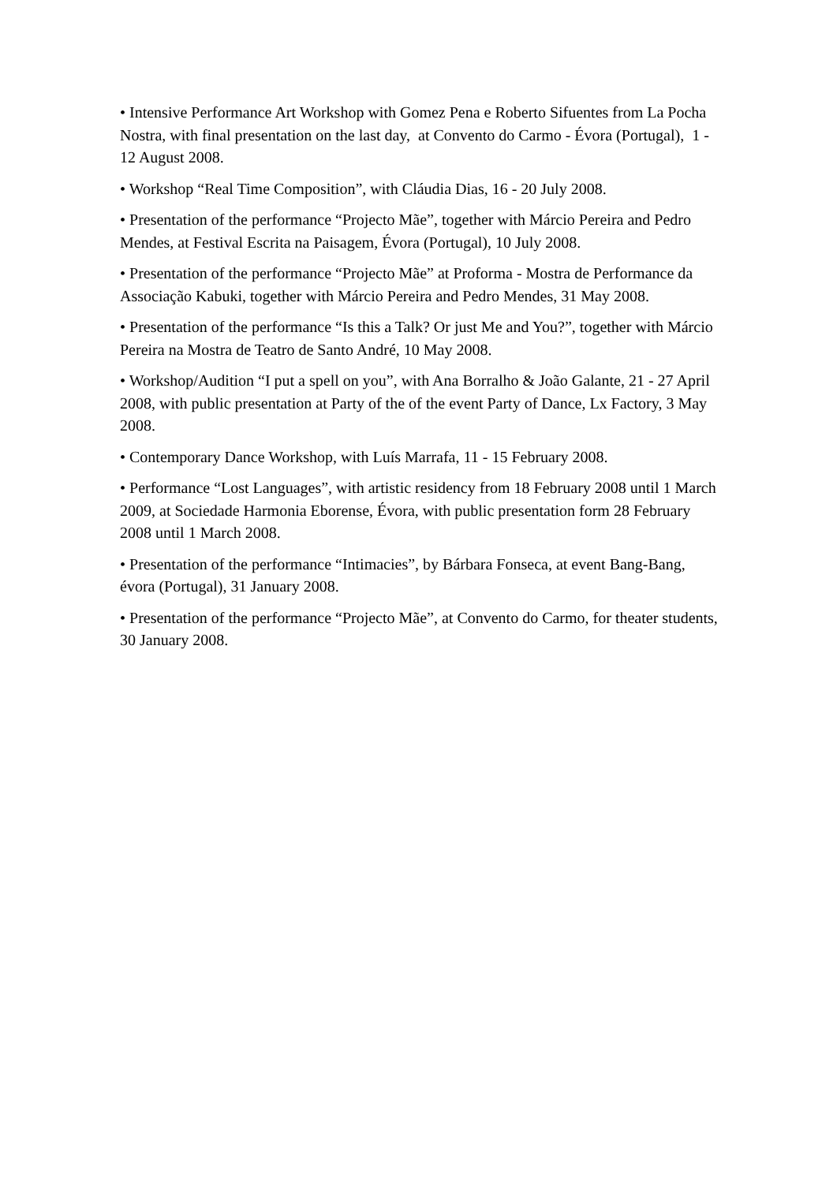• Intensive Performance Art Workshop with Gomez Pena e Roberto Sifuentes from La Pocha Nostra, with final presentation on the last day, at Convento do Carmo - Évora (Portugal), 1 - 12 August 2008.
• Workshop “Real Time Composition”, with Cláudia Dias, 16 - 20 July 2008.
• Presentation of the performance “Projecto Mãe”, together with Márcio Pereira and Pedro Mendes, at Festival Escrita na Paisagem, Évora (Portugal), 10 July 2008.
• Presentation of the performance “Projecto Mãe” at Proforma - Mostra de Performance da Associação Kabuki, together with Márcio Pereira and Pedro Mendes, 31 May 2008.
• Presentation of the performance “Is this a Talk? Or just Me and You?”, together with Márcio Pereira na Mostra de Teatro de Santo André, 10 May 2008.
• Workshop/Audition “I put a spell on you”, with Ana Borralho & João Galante, 21 - 27 April 2008, with public presentation at Party of the of the event Party of Dance, Lx Factory, 3 May 2008.
• Contemporary Dance Workshop, with Luís Marrafa, 11 - 15 February 2008.
• Performance “Lost Languages”, with artistic residency from 18 February 2008 until 1 March 2009, at Sociedade Harmonia Eborense, Évora, with public presentation form 28 February 2008 until 1 March 2008.
• Presentation of the performance “Intimacies”, by Bárbara Fonseca, at event Bang-Bang, évora (Portugal), 31 January 2008.
• Presentation of the performance “Projecto Mãe”, at Convento do Carmo, for theater students, 30 January 2008.